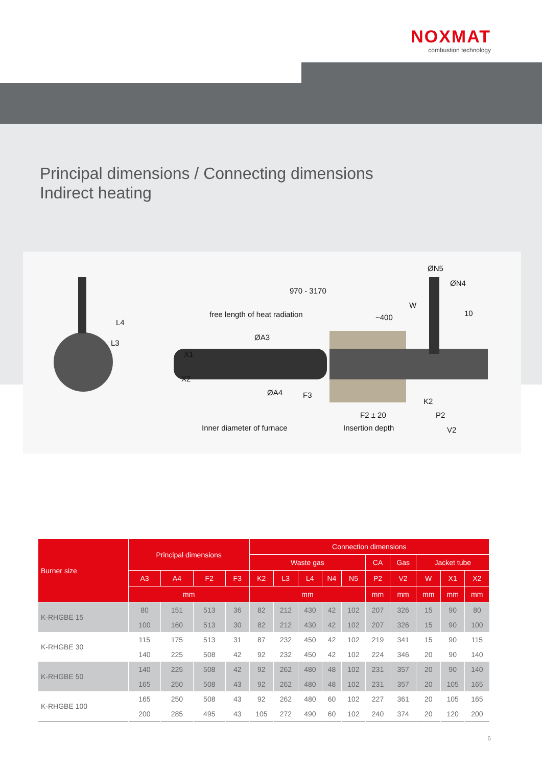NOXMAT
combustion technology
Principal dimensions / Connecting dimensions
Indirect heating
970 - 3170
free length of heat radiation ~400
ØN5
ØN4
W
10
ØA3
X1
X2
L4
L3
ØA4 F3
K2
F2 ± 20 P2
Inner diameter of furnace Insertion depth V2
| Burner size | Principal dimensions | | | | Connection dimensions | | | | | | | | | |
| --- | --- | --- | --- | --- | --- | --- | --- | --- | --- | --- | --- | --- | --- | --- |
| | | | | | Waste gas | | | | | CA | Gas | Jacket tube | | |
| | A3 | A4 | F2 | F3 | K2 | L3 | L4 | N4 | N5 | P2 | V2 | W | X1 | X2 |
| | mm | | | | mm | | | | | mm | mm | mm | mm | mm |
| K-RHGBE 15 | 80 | 151 | 513 | 36 | 82 | 212 | 430 | 42 | 102 | 207 | 326 | 15 | 90 | 80 |
| | 100 | 160 | 513 | 30 | 82 | 212 | 430 | 42 | 102 | 207 | 326 | 15 | 90 | 100 |
| K-RHGBE 30 | 115 | 175 | 513 | 31 | 87 | 232 | 450 | 42 | 102 | 219 | 341 | 15 | 90 | 115 |
| | 140 | 225 | 508 | 42 | 92 | 232 | 450 | 42 | 102 | 224 | 346 | 20 | 90 | 140 |
| K-RHGBE 50 | 140 | 225 | 508 | 42 | 92 | 262 | 480 | 48 | 102 | 231 | 357 | 20 | 90 | 140 |
| | 165 | 250 | 508 | 43 | 92 | 262 | 480 | 48 | 102 | 231 | 357 | 20 | 105 | 165 |
| K-RHGBE 100 | 165 | 250 | 508 | 43 | 92 | 262 | 480 | 60 | 102 | 227 | 361 | 20 | 105 | 165 |
| | 200 | 285 | 495 | 43 | 105 | 272 | 490 | 60 | 102 | 240 | 374 | 20 | 120 | 200 |
6